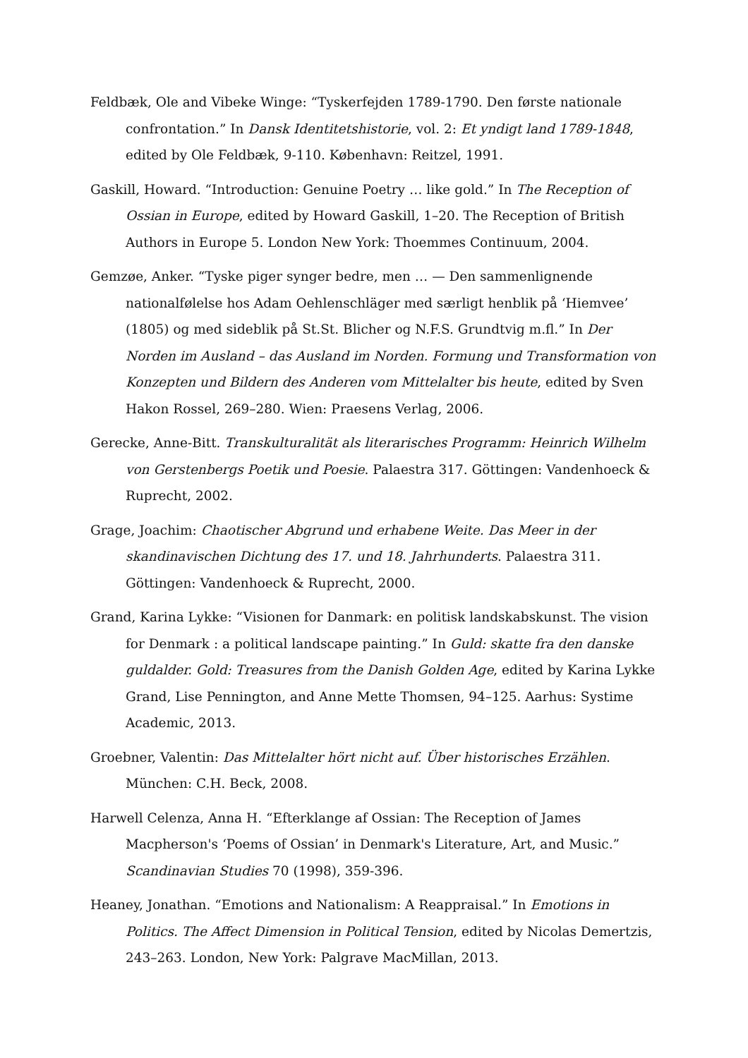Feldbæk, Ole and Vibeke Winge: “Tyskerfejden 1789-1790. Den første nationale confrontation.” In Dansk Identitetshistorie, vol. 2: Et yndigt land 1789-1848, edited by Ole Feldbæk, 9-110. København: Reitzel, 1991.
Gaskill, Howard. “Introduction: Genuine Poetry … like gold.” In The Reception of Ossian in Europe, edited by Howard Gaskill, 1–20. The Reception of British Authors in Europe 5. London New York: Thoemmes Continuum, 2004.
Gemzøe, Anker. “Tyske piger synger bedre, men … — Den sammenlignende nationalfølelse hos Adam Oehlenschläger med særligt henblik på ‘Hiemvee’ (1805) og med sideblik på St.St. Blicher og N.F.S. Grundtvig m.fl.” In Der Norden im Ausland – das Ausland im Norden. Formung und Transformation von Konzepten und Bildern des Anderen vom Mittelalter bis heute, edited by Sven Hakon Rossel, 269–280. Wien: Praesens Verlag, 2006.
Gerecke, Anne-Bitt. Transkulturalität als literarisches Programm: Heinrich Wilhelm von Gerstenbergs Poetik und Poesie. Palaestra 317. Göttingen: Vandenhoeck & Ruprecht, 2002.
Grage, Joachim: Chaotischer Abgrund und erhabene Weite. Das Meer in der skandinavischen Dichtung des 17. und 18. Jahrhunderts. Palaestra 311. Göttingen: Vandenhoeck & Ruprecht, 2000.
Grand, Karina Lykke: “Visionen for Danmark: en politisk landskabskunst. The vision for Denmark : a political landscape painting.” In Guld: skatte fra den danske guldalder. Gold: Treasures from the Danish Golden Age, edited by Karina Lykke Grand, Lise Pennington, and Anne Mette Thomsen, 94–125. Aarhus: Systime Academic, 2013.
Groebner, Valentin: Das Mittelalter hört nicht auf. Über historisches Erzählen. München: C.H. Beck, 2008.
Harwell Celenza, Anna H. “Efterklange af Ossian: The Reception of James Macpherson's ‘Poems of Ossian’ in Denmark's Literature, Art, and Music.” Scandinavian Studies 70 (1998), 359-396.
Heaney, Jonathan. “Emotions and Nationalism: A Reappraisal.” In Emotions in Politics. The Affect Dimension in Political Tension, edited by Nicolas Demertzis, 243–263. London, New York: Palgrave MacMillan, 2013.